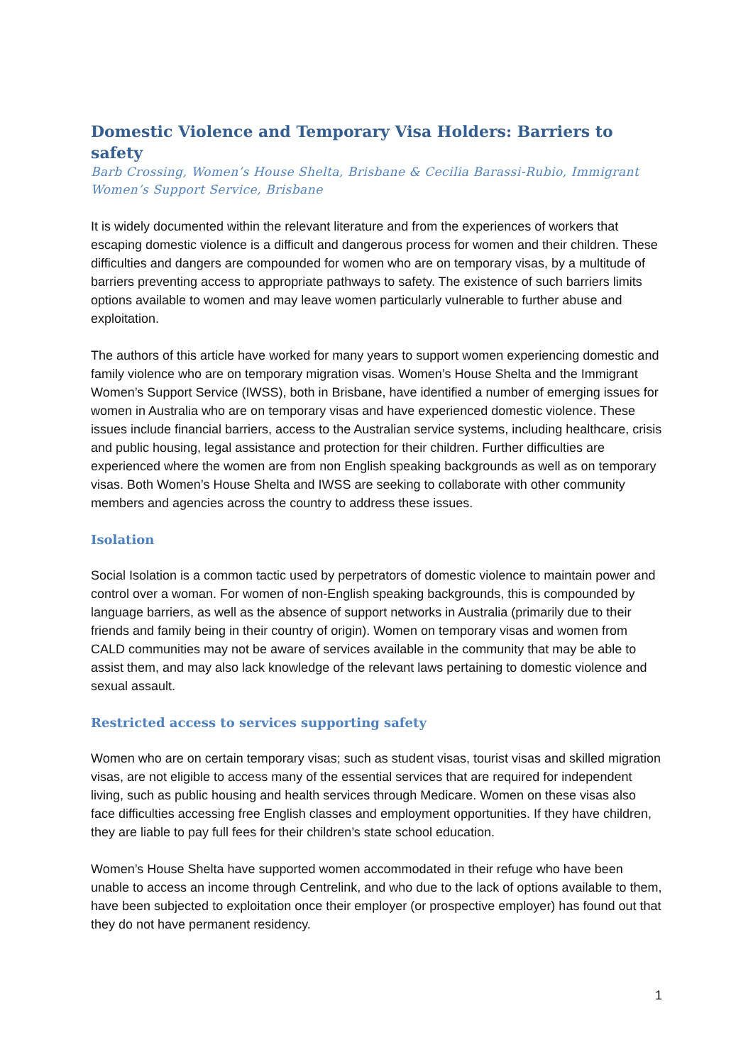Domestic Violence and Temporary Visa Holders: Barriers to safety
Barb Crossing, Women’s House Shelta, Brisbane & Cecilia Barassi-Rubio, Immigrant Women’s Support Service, Brisbane
It is widely documented within the relevant literature and from the experiences of workers that escaping domestic violence is a difficult and dangerous process for women and their children. These difficulties and dangers are compounded for women who are on temporary visas, by a multitude of barriers preventing access to appropriate pathways to safety. The existence of such barriers limits options available to women and may leave women particularly vulnerable to further abuse and exploitation.
The authors of this article have worked for many years to support women experiencing domestic and family violence who are on temporary migration visas. Women’s House Shelta and the Immigrant Women’s Support Service (IWSS), both in Brisbane, have identified a number of emerging issues for women in Australia who are on temporary visas and have experienced domestic violence. These issues include financial barriers, access to the Australian service systems, including healthcare, crisis and public housing, legal assistance and protection for their children. Further difficulties are experienced where the women are from non English speaking backgrounds as well as on temporary visas. Both Women’s House Shelta and IWSS are seeking to collaborate with other community members and agencies across the country to address these issues.
Isolation
Social Isolation is a common tactic used by perpetrators of domestic violence to maintain power and control over a woman. For women of non-English speaking backgrounds, this is compounded by language barriers, as well as the absence of support networks in Australia (primarily due to their friends and family being in their country of origin). Women on temporary visas and women from CALD communities may not be aware of services available in the community that may be able to assist them, and may also lack knowledge of the relevant laws pertaining to domestic violence and sexual assault.
Restricted access to services supporting safety
Women who are on certain temporary visas; such as student visas, tourist visas and skilled migration visas, are not eligible to access many of the essential services that are required for independent living, such as public housing and health services through Medicare. Women on these visas also face difficulties accessing free English classes and employment opportunities. If they have children, they are liable to pay full fees for their children’s state school education.
Women’s House Shelta have supported women accommodated in their refuge who have been unable to access an income through Centrelink, and who due to the lack of options available to them, have been subjected to exploitation once their employer (or prospective employer) has found out that they do not have permanent residency.
1